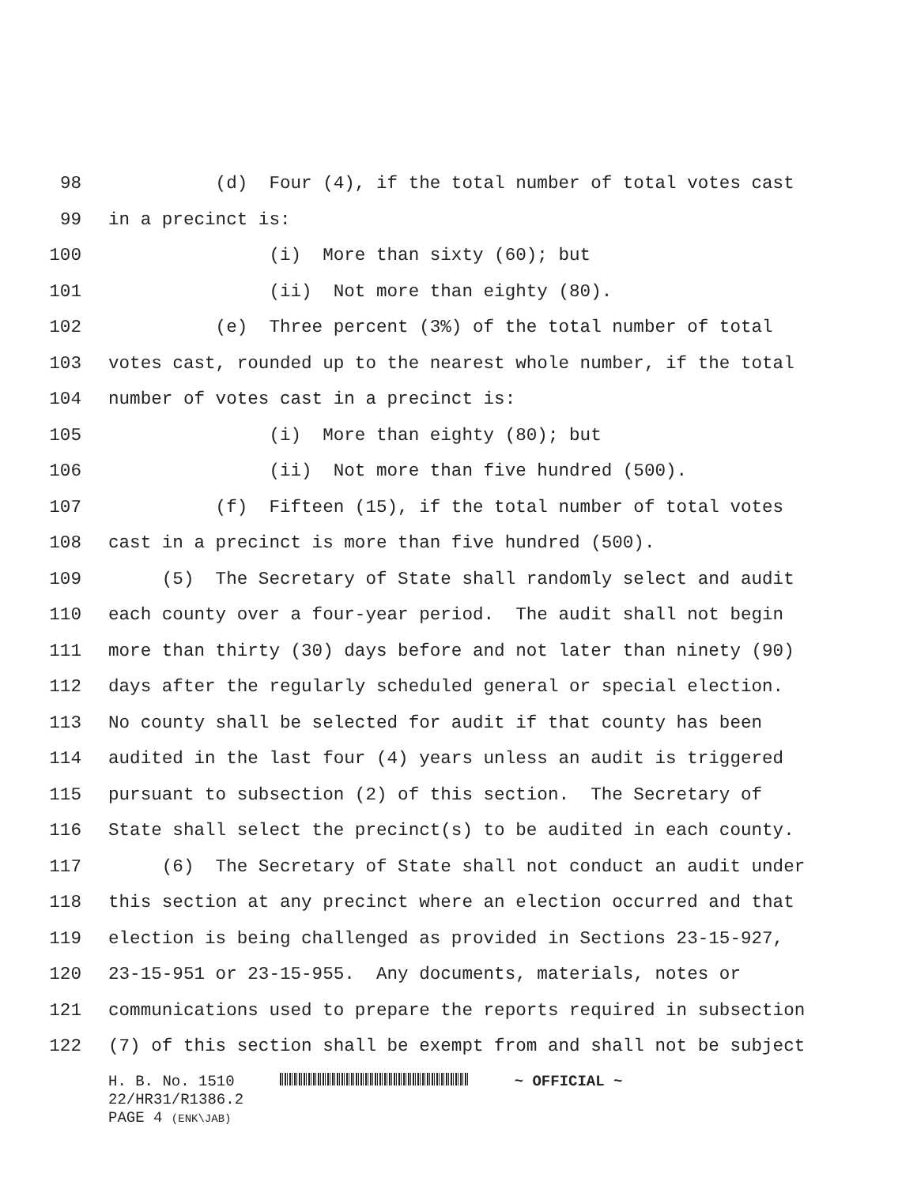98 (d) Four (4), if the total number of total votes cast
99 in a precinct is:
100 (i) More than sixty (60); but
101 (ii) Not more than eighty (80).
102 (e) Three percent (3%) of the total number of total
103 votes cast, rounded up to the nearest whole number, if the total
104 number of votes cast in a precinct is:
105 (i) More than eighty (80); but
106 (ii) Not more than five hundred (500).
107 (f) Fifteen (15), if the total number of total votes
108 cast in a precinct is more than five hundred (500).
109 (5) The Secretary of State shall randomly select and audit
110 each county over a four-year period. The audit shall not begin
111 more than thirty (30) days before and not later than ninety (90)
112 days after the regularly scheduled general or special election.
113 No county shall be selected for audit if that county has been
114 audited in the last four (4) years unless an audit is triggered
115 pursuant to subsection (2) of this section. The Secretary of
116 State shall select the precinct(s) to be audited in each county.
117 (6) The Secretary of State shall not conduct an audit under
118 this section at any precinct where an election occurred and that
119 election is being challenged as provided in Sections 23-15-927,
120 23-15-951 or 23-15-955. Any documents, materials, notes or
121 communications used to prepare the reports required in subsection
122 (7) of this section shall be exempt from and shall not be subject
H. B. No. 1510 ~ OFFICIAL ~
22/HR31/R1386.2
PAGE 4 (ENK\JAB)